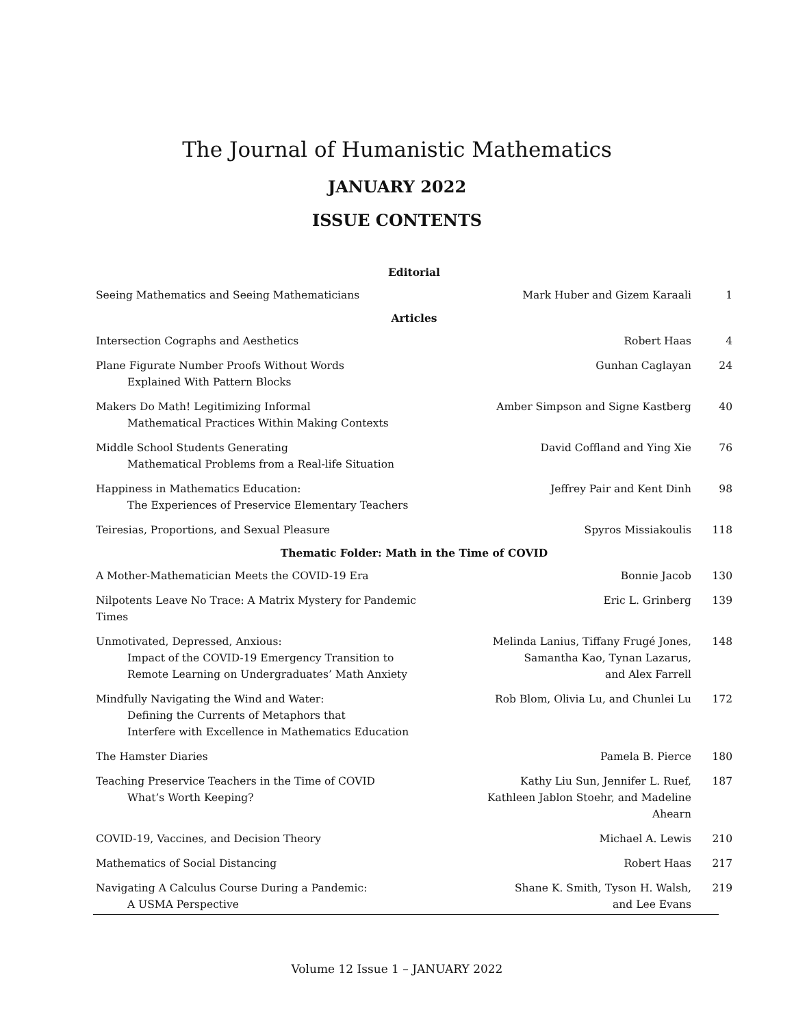The Journal of Humanistic Mathematics
JANUARY 2022
ISSUE CONTENTS
| Editorial | | |
| --- | --- | --- |
| Seeing Mathematics and Seeing Mathematicians | Mark Huber and Gizem Karaali | 1 |
| Articles | | |
| Intersection Cographs and Aesthetics | Robert Haas | 4 |
| Plane Figurate Number Proofs Without Words Explained With Pattern Blocks | Gunhan Caglayan | 24 |
| Makers Do Math! Legitimizing Informal Mathematical Practices Within Making Contexts | Amber Simpson and Signe Kastberg | 40 |
| Middle School Students Generating Mathematical Problems from a Real-life Situation | David Coffland and Ying Xie | 76 |
| Happiness in Mathematics Education: The Experiences of Preservice Elementary Teachers | Jeffrey Pair and Kent Dinh | 98 |
| Teiresias, Proportions, and Sexual Pleasure | Spyros Missiakoulis | 118 |
| Thematic Folder: Math in the Time of COVID | | |
| A Mother-Mathematician Meets the COVID-19 Era | Bonnie Jacob | 130 |
| Nilpotents Leave No Trace: A Matrix Mystery for Pandemic Times | Eric L. Grinberg | 139 |
| Unmotivated, Depressed, Anxious: Impact of the COVID-19 Emergency Transition to Remote Learning on Undergraduates’ Math Anxiety | Melinda Lanius, Tiffany Frugé Jones, Samantha Kao, Tynan Lazarus, and Alex Farrell | 148 |
| Mindfully Navigating the Wind and Water: Defining the Currents of Metaphors that Interfere with Excellence in Mathematics Education | Rob Blom, Olivia Lu, and Chunlei Lu | 172 |
| The Hamster Diaries | Pamela B. Pierce | 180 |
| Teaching Preservice Teachers in the Time of COVID What’s Worth Keeping? | Kathy Liu Sun, Jennifer L. Ruef, Kathleen Jablon Stoehr, and Madeline Ahearn | 187 |
| COVID-19, Vaccines, and Decision Theory | Michael A. Lewis | 210 |
| Mathematics of Social Distancing | Robert Haas | 217 |
| Navigating A Calculus Course During a Pandemic: A USMA Perspective | Shane K. Smith, Tyson H. Walsh, and Lee Evans | 219 |
Volume 12 Issue 1 – JANUARY 2022